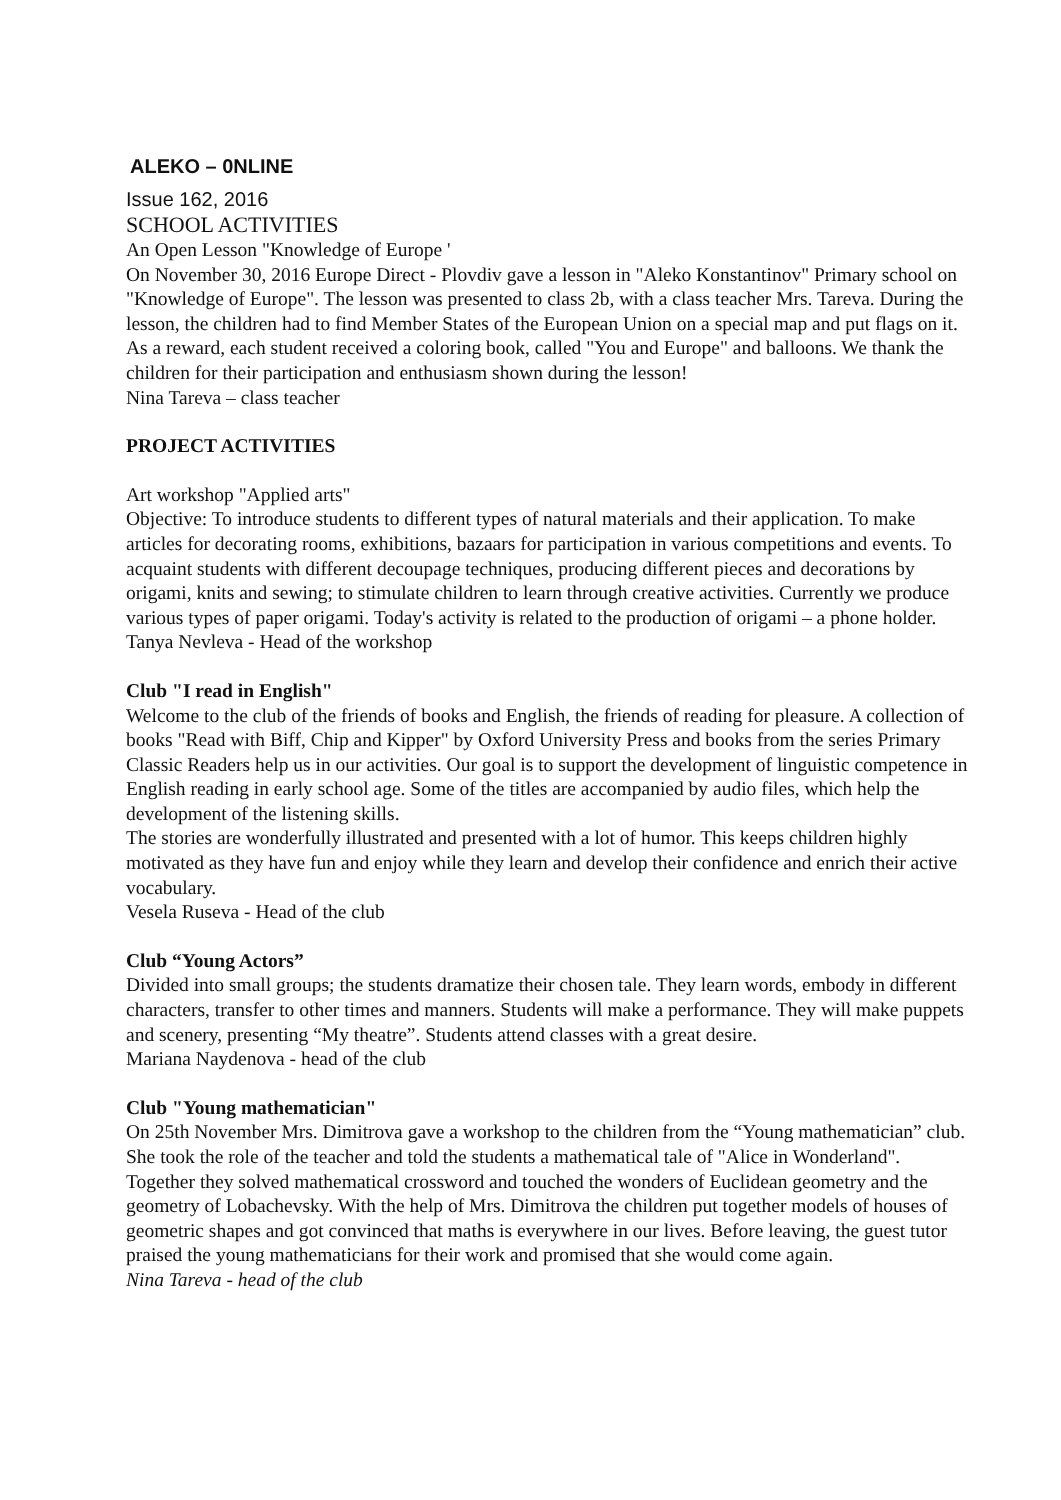ALEKO – 0NLINE
Issue 162, 2016
SCHOOL ACTIVITIES
An Open Lesson "Knowledge of Europe '
On November 30, 2016 Europe Direct - Plovdiv gave a lesson in "Aleko Konstantinov" Primary school on "Knowledge of Europe". The lesson was presented to class 2b, with a class teacher Mrs. Tareva. During the lesson, the children had to find Member States of the European Union on a special map and put flags on it. As a reward, each student received a coloring book, called "You and Europe" and balloons. We thank the children for their participation and enthusiasm shown during the lesson!
Nina Tareva – class teacher
PROJECT ACTIVITIES
Art workshop "Applied arts"
Objective: To introduce students to different types of natural materials and their application. To make articles for decorating rooms, exhibitions, bazaars for participation in various competitions and events. To acquaint students with different decoupage techniques, producing different pieces and decorations by origami, knits and sewing; to stimulate children to learn through creative activities. Currently we produce various types of paper origami. Today's activity is related to the production of origami – a phone holder.
Tanya Nevleva - Head of the workshop
Club "I read in English"
Welcome to the club of the friends of books and English, the friends of reading for pleasure. A collection of books "Read with Biff, Chip and Kipper" by Oxford University Press and books from the series Primary Classic Readers help us in our activities. Our goal is to support the development of linguistic competence in English reading in early school age. Some of the titles are accompanied by audio files, which help the development of the listening skills.
The stories are wonderfully illustrated and presented with a lot of humor. This keeps children highly motivated as they have fun and enjoy while they learn and develop their confidence and enrich their active vocabulary.
Vesela Ruseva - Head of the club
Club “Young Actors”
Divided into small groups; the students dramatize their chosen tale. They learn words, embody in different characters, transfer to other times and manners. Students will make a performance. They will make puppets and scenery, presenting “My theatre”. Students attend classes with a great desire.
Mariana Naydenova - head of the club
Club "Young mathematician"
On 25th November Mrs. Dimitrova gave a workshop to the children from the “Young mathematician” club. She took the role of the teacher and told the students a mathematical tale of "Alice in Wonderland". Together they solved mathematical crossword and touched the wonders of Euclidean geometry and the geometry of Lobachevsky. With the help of Mrs. Dimitrova the children put together models of houses of geometric shapes and got convinced that maths is everywhere in our lives. Before leaving, the guest tutor praised the young mathematicians for their work and promised that she would come again.
Nina Tareva - head of the club